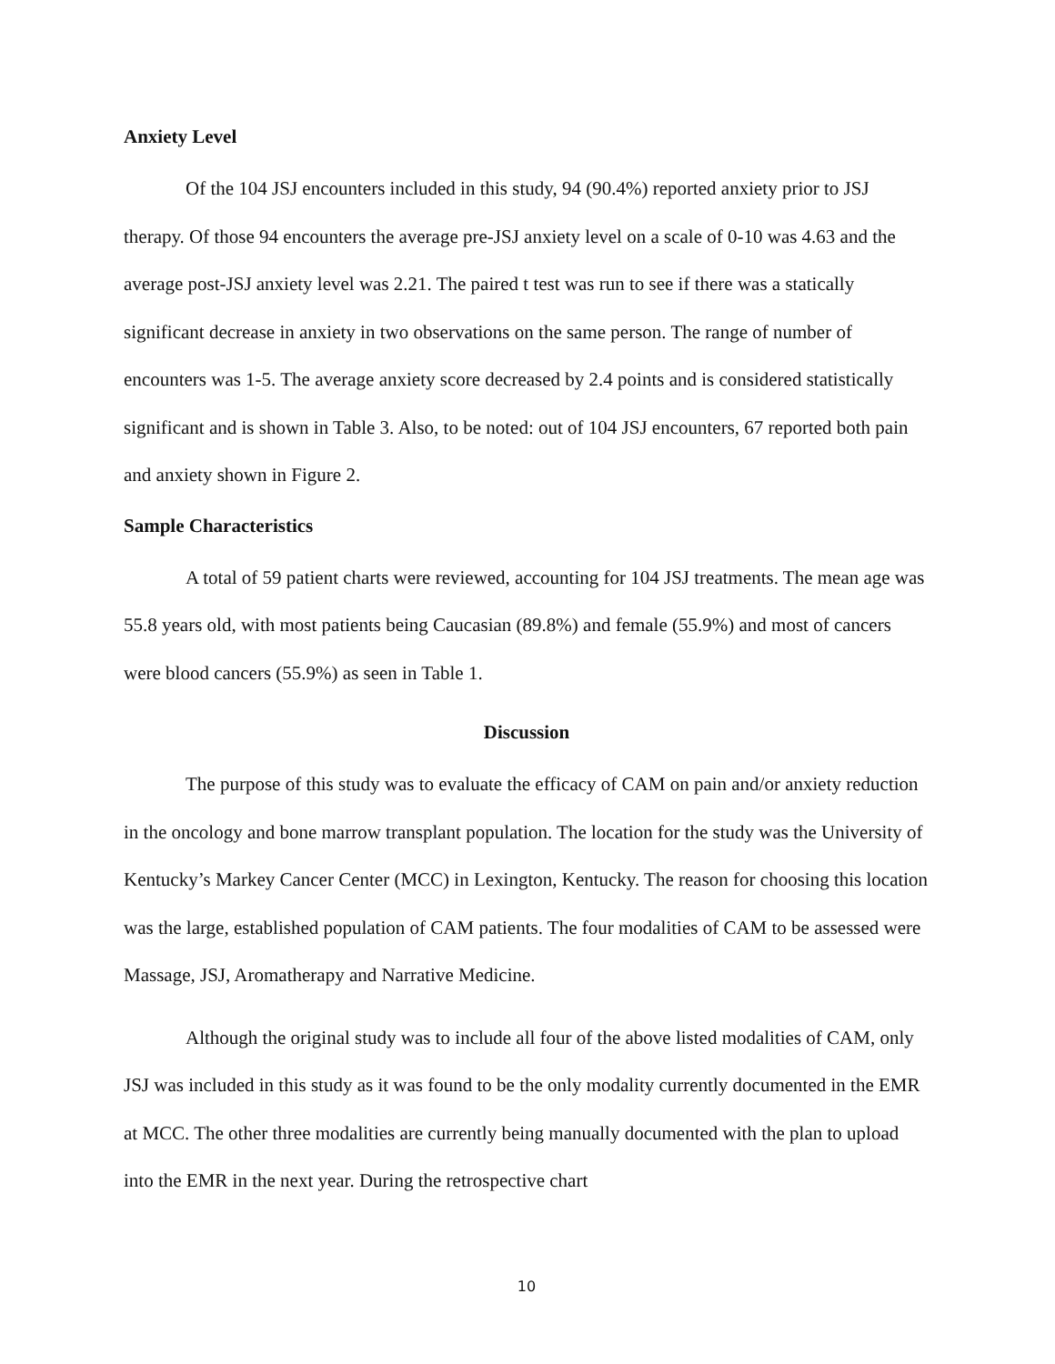Anxiety Level
Of the 104 JSJ encounters included in this study, 94 (90.4%) reported anxiety prior to JSJ therapy. Of those 94 encounters the average pre-JSJ anxiety level on a scale of 0-10 was 4.63 and the average post-JSJ anxiety level was 2.21. The paired t test was run to see if there was a statically significant decrease in anxiety in two observations on the same person. The range of number of encounters was 1-5. The average anxiety score decreased by 2.4 points and is considered statistically significant and is shown in Table 3. Also, to be noted: out of 104 JSJ encounters, 67 reported both pain and anxiety shown in Figure 2.
Sample Characteristics
A total of 59 patient charts were reviewed, accounting for 104 JSJ treatments. The mean age was 55.8 years old, with most patients being Caucasian (89.8%) and female (55.9%) and most of cancers were blood cancers (55.9%) as seen in Table 1.
Discussion
The purpose of this study was to evaluate the efficacy of CAM on pain and/or anxiety reduction in the oncology and bone marrow transplant population. The location for the study was the University of Kentucky’s Markey Cancer Center (MCC) in Lexington, Kentucky. The reason for choosing this location was the large, established population of CAM patients. The four modalities of CAM to be assessed were Massage, JSJ, Aromatherapy and Narrative Medicine.
Although the original study was to include all four of the above listed modalities of CAM, only JSJ was included in this study as it was found to be the only modality currently documented in the EMR at MCC. The other three modalities are currently being manually documented with the plan to upload into the EMR in the next year. During the retrospective chart
10